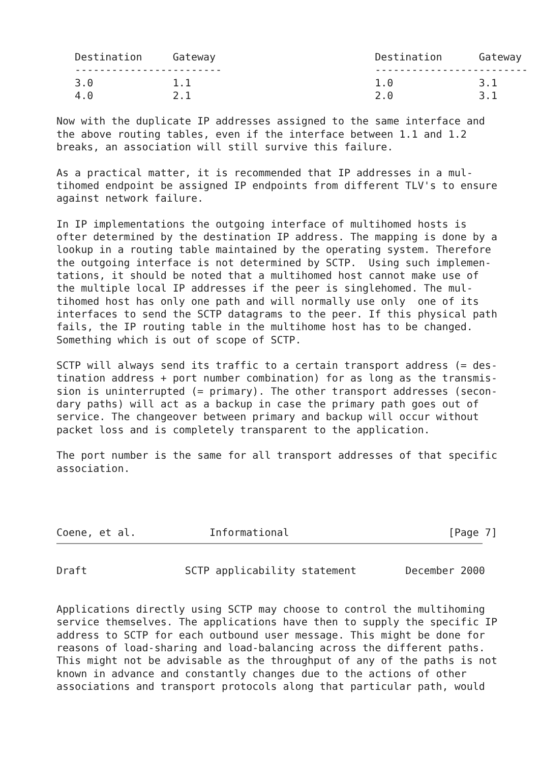Destination     Gateway                          Destination      Gateway
   ------------------------                         -------------------------
   3.0             1.1                              1.0              3.1
   4.0             2.1                              2.0              3.1

Now with the duplicate IP addresses assigned to the same interface and
the above routing tables, even if the interface between 1.1 and 1.2
breaks, an association will still survive this failure.

As a practical matter, it is recommended that IP addresses in a mul-
tihomed endpoint be assigned IP endpoints from different TLV's to ensure
against network failure.

In IP implementations the outgoing interface of multihomed hosts is
ofter determined by the destination IP address. The mapping is done by a
lookup in a routing table maintained by the operating system. Therefore
the outgoing interface is not determined by SCTP.  Using such implemen-
tations, it should be noted that a multihomed host cannot make use of
the multiple local IP addresses if the peer is singlehomed. The mul-
tihomed host has only one path and will normally use only  one of its
interfaces to send the SCTP datagrams to the peer. If this physical path
fails, the IP routing table in the multihome host has to be changed.
Something which is out of scope of SCTP.

SCTP will always send its traffic to a certain transport address (= des-
tination address + port number combination) for as long as the transmis-
sion is uninterrupted (= primary). The other transport addresses (secon-
dary paths) will act as a backup in case the primary path goes out of
service. The changeover between primary and backup will occur without
packet loss and is completely transparent to the application.

The port number is the same for all transport addresses of that specific
association.




Coene, et al.            Informational                          [Page 7]
Draft                SCTP applicability statement        December 2000


Applications directly using SCTP may choose to control the multihoming
service themselves. The applications have then to supply the specific IP
address to SCTP for each outbound user message. This might be done for
reasons of load-sharing and load-balancing across the different paths.
This might not be advisable as the throughput of any of the paths is not
known in advance and constantly changes due to the actions of other
associations and transport protocols along that particular path, would